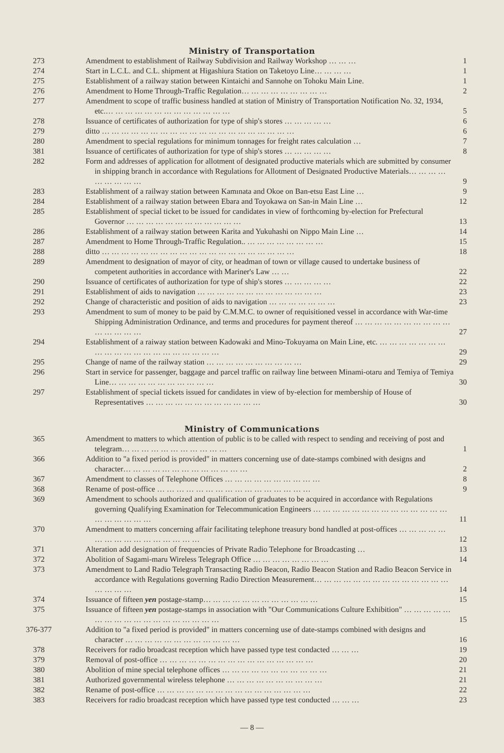Ministry of Transportation
| 273 | Amendment to establishment of Railway Subdivision and Railway Workshop … … … | 1 |
| 274 | Start in L.C.L. and C.L. shipment at Higashiura Station on Taketoyo Line… … … … | 1 |
| 275 | Establishment of a railway station between Kintaichi and Sannohe on Tohoku Main Line. | 1 |
| 276 | Amendment to Home Through-Traffic Regulation… … … … … … … … … | 2 |
| 277 | Amendment to scope of traffic business handled at station of Ministry of Transportation Notification No. 32, 1934, etc.… … … … … … … … … … … … … | 5 |
| 278 | Issuance of certificates of authorization for type of ship's stores … … … … … | 6 |
| 279 | ditto … … … … … … … … … … … … … … … … … … … … | 6 |
| 280 | Amendment to special regulations for minimum tonnages for freight rates calculation … | 7 |
| 381 | Issuance of certificates of authorization for type of ship's stores … … … … … | 8 |
| 282 | Form and addresses of application for allotment of designated productive materials which are submitted by consumer in shipping branch in accordance with Regulations for Allotment of Designated Productive Materials… … … … … … … … … | 9 |
| 283 | Establishment of a railway station between Kamınata and Okoe on Ban-etsu East Line … | 9 |
| 284 | Establishment of a railway station between Ebara and Toyokawa on San-in Main Line … | 12 |
| 285 | Establishment of special ticket to be issued for candidates in view of forthcoming by-election for Prefectural Governor … … … … … … … … … … … … | 13 |
| 286 | Establishment of a railway station between Karita and Yukuhashi on Nippo Main Line … | 14 |
| 287 | Amendment to Home Through-Traffic Regulation.. … … … … … … … … | 15 |
| 288 | ditto … … … … … … … … … … … … … … … … … … … … | 18 |
| 289 | Amendment to designation of mayor of city, or headman of town or village caused to undertake business of competent authorities in accordance with Mariner's Law … … | 22 |
| 290 | Issuance of certificates of authorization for type of ship's stores … … … … … | 22 |
| 291 | Establishment of aids to navigation … … … … … … … … … … … … … | 23 |
| 292 | Change of characteristic and position of aids to navigation … … … … … … … | 23 |
| 293 | Amendment to sum of money to be paid by C.M.M.C. to owner of requisitioned vessel in accordance with War-time Shipping Administration Ordinance, and terms and procedures for payment thereof … … … … … … … … … … … … … … … | 27 |
| 294 | Establishment of a raiway station between Kadowaki and Mino-Tokuyama on Main Line, etc. … … … … … … … … … … … … … … … … … … … … | 29 |
| 295 | Change of name of the railway station … … … … … … … … … … | 29 |
| 296 | Start in service for passenger, baggage and parcel traffic on railway line between Minami-otaru and Temiya of Temiya Line… … … … … … … … … … … | 30 |
| 297 | Establishment of special tickets issued for candidates in view of by-election for membership of House of Representatives … … … … … … … … … … … … | 30 |
Ministry of Communications
| 365 | Amendment to matters to which attention of public is to be called with respect to sending and receiving of post and telegram… … … … … … … … … … … | 1 |
| 366 | Addition to "a fixed period is provided" in matters concerning use of date-stamps combined with designs and character… … … … … … … … … … … … … | 2 |
| 367 | Amendment to classes of Telephone Offices … … … … … … … … … … | 8 |
| 368 | Rename of post-office … … … … … … … … … … … … … … … … | 9 |
| 369 | Amendment to schools authorized and qualification of graduates to be acquired in accordance with Regulations governing Qualifying Examination for Telecommunication Engineers … … … … … … … … … … … … … … … … … … … … | 11 |
| 370 | Amendment to matters concerning affair facilitating telephone treasury bond handled at post-offices … … … … … … … … … … … … … … … … | 12 |
| 371 | Alteration add designation of frequencies of Private Radio Telephone for Broadcasting … | 13 |
| 372 | Abolition of Sagami-maru Wireless Telegraph Office … … … … … … … … | 14 |
| 373 | Amendment to Land Radio Telegraph Transacting Radio Beacon, Radio Beacon Station and Radio Beacon Service in accordance with Regulations governing Radio Direction Measurement… … … … … … … … … … … … … … … … … … | 14 |
| 374 | Issuance of fifteen yen postage-stamp… … … … … … … … … … … … | 15 |
| 375 | Issuance of fifteen yen postage-stamps in association with "Our Communications Culture Exhibition" … … … … … … … … … … … … … … … … … … | 15 |
| 376-377 | Addition to "a fixed period is provided" in matters concerning use of date-stamps combined with designs and character … … … … … … … … … … … … | 16 |
| 378 | Receivers for radio broadcast reception which have passed type test condacted … … … | 19 |
| 379 | Removal of post-office … … … … … … … … … … … … … … … … | 20 |
| 380 | Abolition of mine special telephone offices … … … … … … … … … … … | 21 |
| 381 | Authorized governmental wireless telephone … … … … … … … … … … | 21 |
| 382 | Rename of post-office … … … … … … … … … … … … … … … … | 22 |
| 383 | Receivers for radio broadcast reception which have passed type test conducted … … … | 23 |
— 8 —